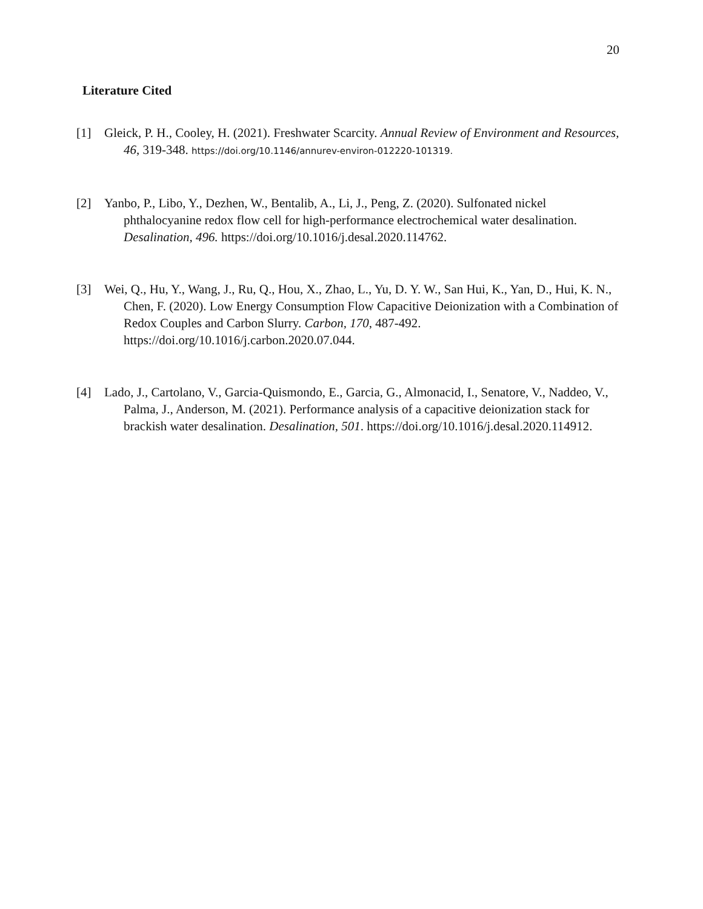20
Literature Cited
[1] Gleick, P. H., Cooley, H. (2021). Freshwater Scarcity. Annual Review of Environment and Resources, 46, 319-348. https://doi.org/10.1146/annurev-environ-012220-101319.
[2] Yanbo, P., Libo, Y., Dezhen, W., Bentalib, A., Li, J., Peng, Z. (2020). Sulfonated nickel phthalocyanine redox flow cell for high-performance electrochemical water desalination. Desalination, 496. https://doi.org/10.1016/j.desal.2020.114762.
[3] Wei, Q., Hu, Y., Wang, J., Ru, Q., Hou, X., Zhao, L., Yu, D. Y. W., San Hui, K., Yan, D., Hui, K. N., Chen, F. (2020). Low Energy Consumption Flow Capacitive Deionization with a Combination of Redox Couples and Carbon Slurry. Carbon, 170, 487-492. https://doi.org/10.1016/j.carbon.2020.07.044.
[4] Lado, J., Cartolano, V., Garcia-Quismondo, E., Garcia, G., Almonacid, I., Senatore, V., Naddeo, V., Palma, J., Anderson, M. (2021). Performance analysis of a capacitive deionization stack for brackish water desalination. Desalination, 501. https://doi.org/10.1016/j.desal.2020.114912.